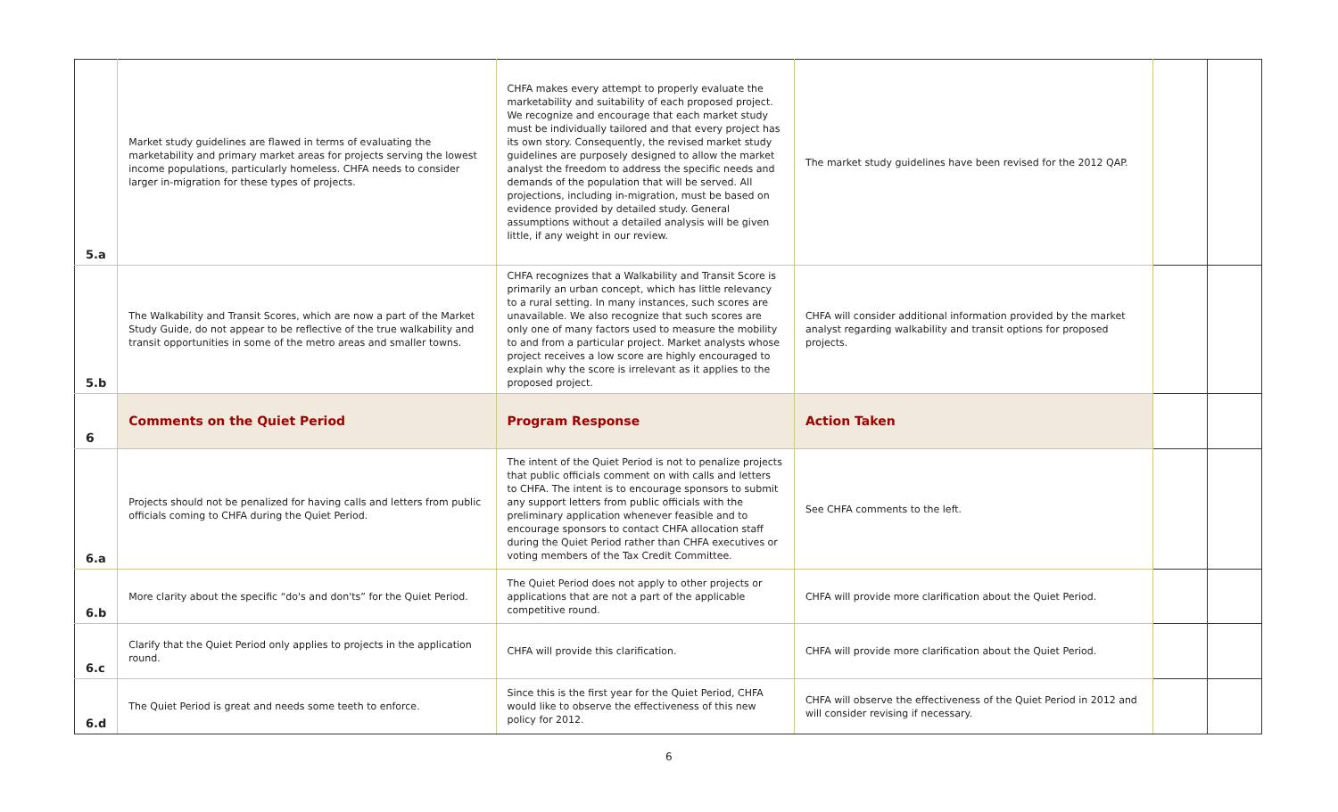| 5.a | Market study guidelines are flawed in terms of evaluating the marketability and primary market areas for projects serving the lowest income populations, particularly homeless. CHFA needs to consider larger in-migration for these types of projects. | CHFA makes every attempt to properly evaluate the marketability and suitability of each proposed project. We recognize and encourage that each market study must be individually tailored and that every project has its own story. Consequently, the revised market study guidelines are purposely designed to allow the market analyst the freedom to address the specific needs and demands of the population that will be served. All projections, including in-migration, must be based on evidence provided by detailed study. General assumptions without a detailed analysis will be given little, if any weight in our review. | The market study guidelines have been revised for the 2012 QAP. | | |
| 5.b | The Walkability and Transit Scores, which are now a part of the Market Study Guide, do not appear to be reflective of the true walkability and transit opportunities in some of the metro areas and smaller towns. | CHFA recognizes that a Walkability and Transit Score is primarily an urban concept, which has little relevancy to a rural setting. In many instances, such scores are unavailable. We also recognize that such scores are only one of many factors used to measure the mobility to and from a particular project. Market analysts whose project receives a low score are highly encouraged to explain why the score is irrelevant as it applies to the proposed project. | CHFA will consider additional information provided by the market analyst regarding walkability and transit options for proposed projects. | | |
| 6 | Comments on the Quiet Period | Program Response | Action Taken | | |
| 6.a | Projects should not be penalized for having calls and letters from public officials coming to CHFA during the Quiet Period. | The intent of the Quiet Period is not to penalize projects that public officials comment on with calls and letters to CHFA. The intent is to encourage sponsors to submit any support letters from public officials with the preliminary application whenever feasible and to encourage sponsors to contact CHFA allocation staff during the Quiet Period rather than CHFA executives or voting members of the Tax Credit Committee. | See CHFA comments to the left. | | |
| 6.b | More clarity about the specific “do's and don'ts” for the Quiet Period. | The Quiet Period does not apply to other projects or applications that are not a part of the applicable competitive round. | CHFA will provide more clarification about the Quiet Period. | | |
| 6.c | Clarify that the Quiet Period only applies to projects in the application round. | CHFA will provide this clarification. | CHFA will provide more clarification about the Quiet Period. | | |
| 6.d | The Quiet Period is great and needs some teeth to enforce. | Since this is the first year for the Quiet Period, CHFA would like to observe the effectiveness of this new policy for 2012. | CHFA will observe the effectiveness of the Quiet Period in 2012 and will consider revising if necessary. | | |
6